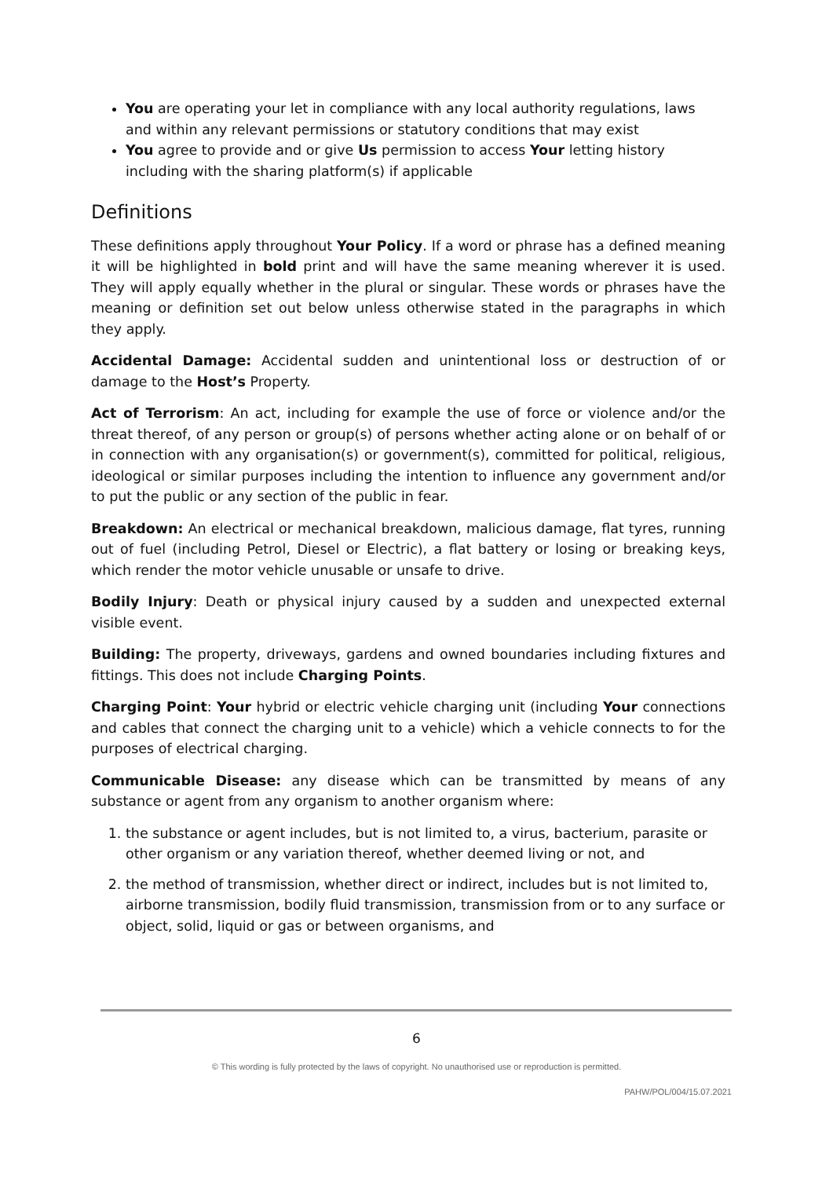You are operating your let in compliance with any local authority regulations, laws and within any relevant permissions or statutory conditions that may exist
You agree to provide and or give Us permission to access Your letting history including with the sharing platform(s) if applicable
Definitions
These definitions apply throughout Your Policy. If a word or phrase has a defined meaning it will be highlighted in bold print and will have the same meaning wherever it is used. They will apply equally whether in the plural or singular. These words or phrases have the meaning or definition set out below unless otherwise stated in the paragraphs in which they apply.
Accidental Damage: Accidental sudden and unintentional loss or destruction of or damage to the Host’s Property.
Act of Terrorism: An act, including for example the use of force or violence and/or the threat thereof, of any person or group(s) of persons whether acting alone or on behalf of or in connection with any organisation(s) or government(s), committed for political, religious, ideological or similar purposes including the intention to influence any government and/or to put the public or any section of the public in fear.
Breakdown: An electrical or mechanical breakdown, malicious damage, flat tyres, running out of fuel (including Petrol, Diesel or Electric), a flat battery or losing or breaking keys, which render the motor vehicle unusable or unsafe to drive.
Bodily Injury: Death or physical injury caused by a sudden and unexpected external visible event.
Building: The property, driveways, gardens and owned boundaries including fixtures and fittings. This does not include Charging Points.
Charging Point: Your hybrid or electric vehicle charging unit (including Your connections and cables that connect the charging unit to a vehicle) which a vehicle connects to for the purposes of electrical charging.
Communicable Disease: any disease which can be transmitted by means of any substance or agent from any organism to another organism where:
1. the substance or agent includes, but is not limited to, a virus, bacterium, parasite or other organism or any variation thereof, whether deemed living or not, and
2. the method of transmission, whether direct or indirect, includes but is not limited to, airborne transmission, bodily fluid transmission, transmission from or to any surface or object, solid, liquid or gas or between organisms, and
6
© This wording is fully protected by the laws of copyright. No unauthorised use or reproduction is permitted.
PAHW/POL/004/15.07.2021